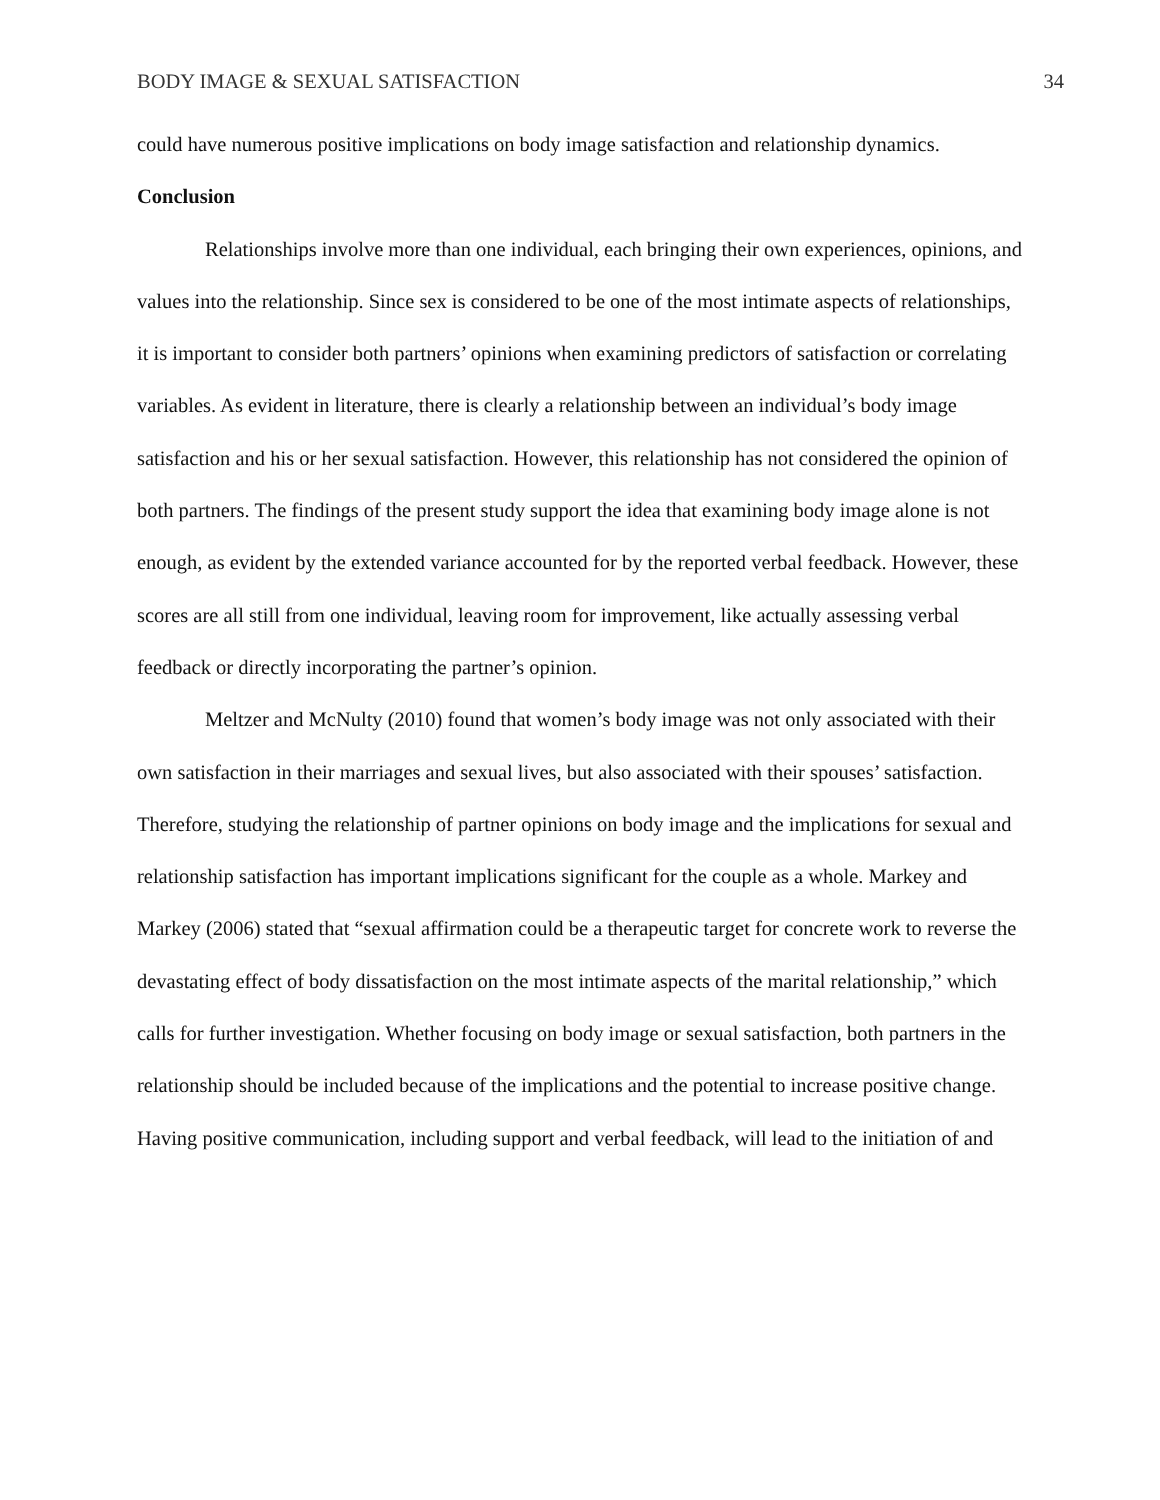BODY IMAGE & SEXUAL SATISFACTION 34
could have numerous positive implications on body image satisfaction and relationship dynamics.
Conclusion
Relationships involve more than one individual, each bringing their own experiences, opinions, and values into the relationship. Since sex is considered to be one of the most intimate aspects of relationships, it is important to consider both partners’ opinions when examining predictors of satisfaction or correlating variables. As evident in literature, there is clearly a relationship between an individual’s body image satisfaction and his or her sexual satisfaction. However, this relationship has not considered the opinion of both partners. The findings of the present study support the idea that examining body image alone is not enough, as evident by the extended variance accounted for by the reported verbal feedback. However, these scores are all still from one individual, leaving room for improvement, like actually assessing verbal feedback or directly incorporating the partner’s opinion.
Meltzer and McNulty (2010) found that women’s body image was not only associated with their own satisfaction in their marriages and sexual lives, but also associated with their spouses’ satisfaction. Therefore, studying the relationship of partner opinions on body image and the implications for sexual and relationship satisfaction has important implications significant for the couple as a whole. Markey and Markey (2006) stated that “sexual affirmation could be a therapeutic target for concrete work to reverse the devastating effect of body dissatisfaction on the most intimate aspects of the marital relationship,” which calls for further investigation. Whether focusing on body image or sexual satisfaction, both partners in the relationship should be included because of the implications and the potential to increase positive change. Having positive communication, including support and verbal feedback, will lead to the initiation of and